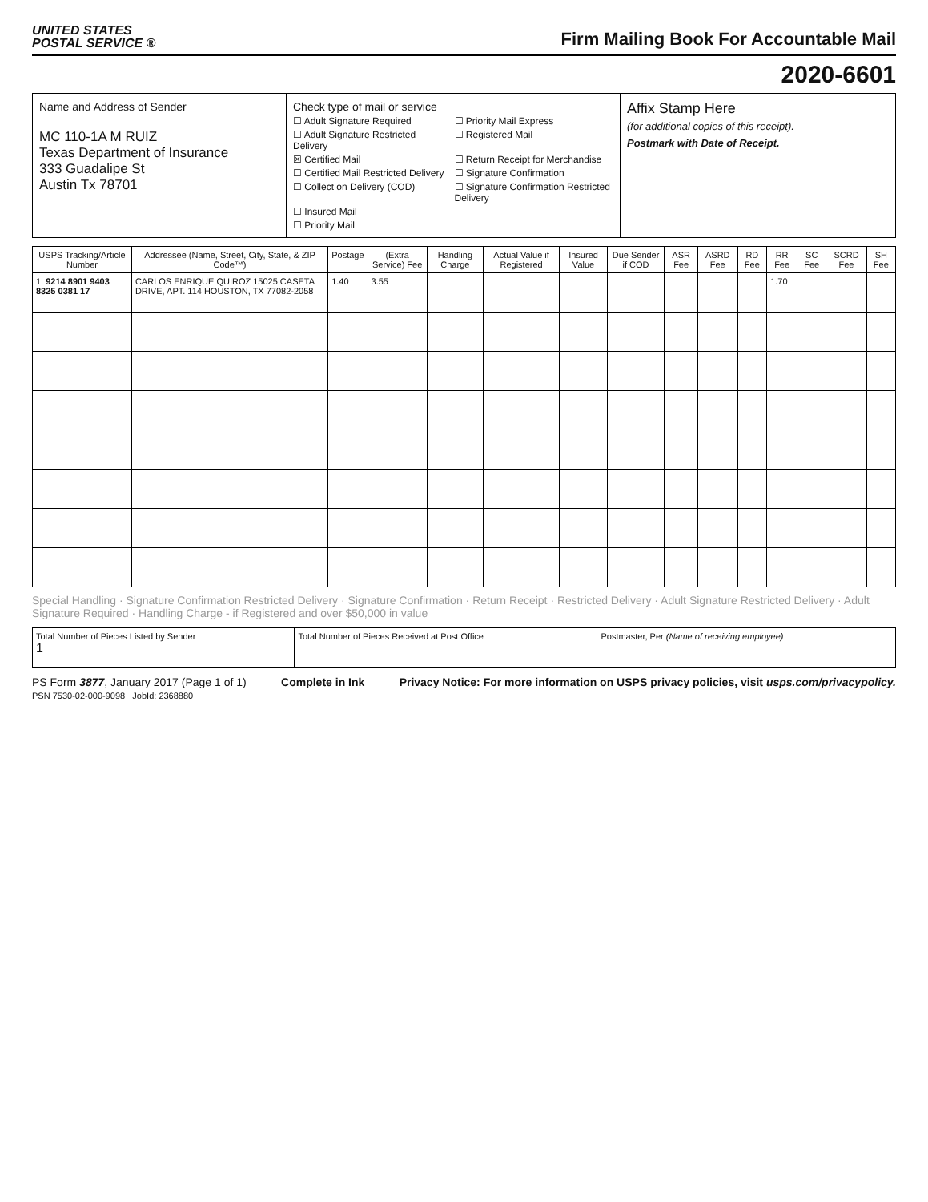UNITED STATES
POSTAL SERVICE ®
Firm Mailing Book For Accountable Mail
2020-6601
Name and Address of Sender
MC 110-1A M RUIZ
Texas Department of Insurance
333 Guadalipe St
Austin Tx 78701
Check type of mail or service
☐ Adult Signature Required
☐ Priority Mail Express
☐ Adult Signature Restricted Delivery
☐ Registered Mail
☒ Certified Mail
☐ Return Receipt for Merchandise
☐ Certified Mail Restricted Delivery
☐ Signature Confirmation
☐ Collect on Delivery (COD)
☐ Signature Confirmation Restricted Delivery
☐ Insured Mail
☐ Priority Mail
Affix Stamp Here
(for additional copies of this receipt).
Postmark with Date of Receipt.
| USPS Tracking/Article Number | Addressee (Name, Street, City, State, & ZIP Code™) | Postage | (Extra Service) Fee | Handling Charge | Actual Value if Registered | Insured Value | Due Sender if COD | ASR Fee | ASRD Fee | RD Fee | RR Fee | SC Fee | SCRD Fee | SH Fee |
| --- | --- | --- | --- | --- | --- | --- | --- | --- | --- | --- | --- | --- | --- | --- |
| 1. 9214 8901 9403 8325 0381 17 | CARLOS ENRIQUE QUIROZ 15025 CASETA DRIVE, APT. 114 HOUSTON, TX 77082-2058 | 1.40 | 3.55 | | | | | | | | 1.70 | | | |
Special Handling · Signature Confirmation Restricted Delivery · Signature Confirmation · Return Receipt · Restricted Delivery · Adult Signature Restricted Delivery · Adult Signature Required · Handling Charge - if Registered and over $50,000 in value
| Total Number of Pieces Listed by Sender 1 | Total Number of Pieces Received at Post Office | Postmaster, Per (Name of receiving employee) |
PS Form 3877, January 2017 (Page 1 of 1)
PSN 7530-02-000-9098 JobId: 2368880
Complete in Ink Privacy Notice: For more information on USPS privacy policies, visit usps.com/privacypolicy.